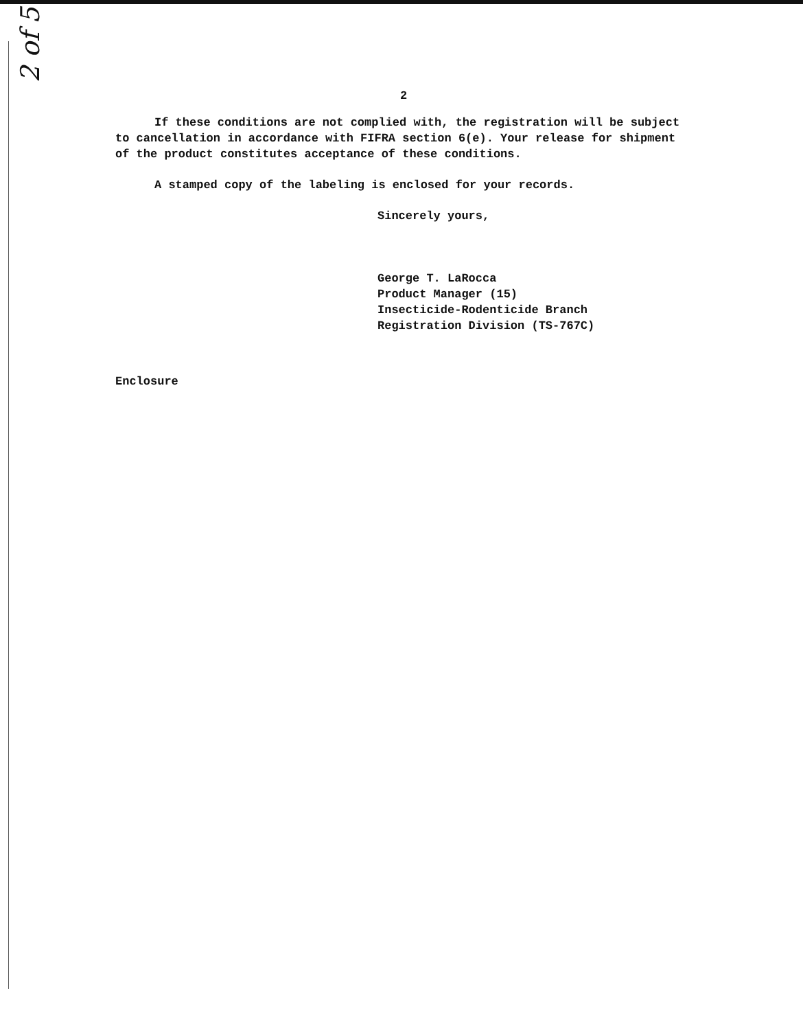2 of 5
2
If these conditions are not complied with, the registration will be subject to cancellation in accordance with FIFRA section 6(e). Your release for shipment of the product constitutes acceptance of these conditions.
A stamped copy of the labeling is enclosed for your records.
Sincerely yours,
George T. LaRocca
Product Manager (15)
Insecticide-Rodenticide Branch
Registration Division (TS-767C)
Enclosure